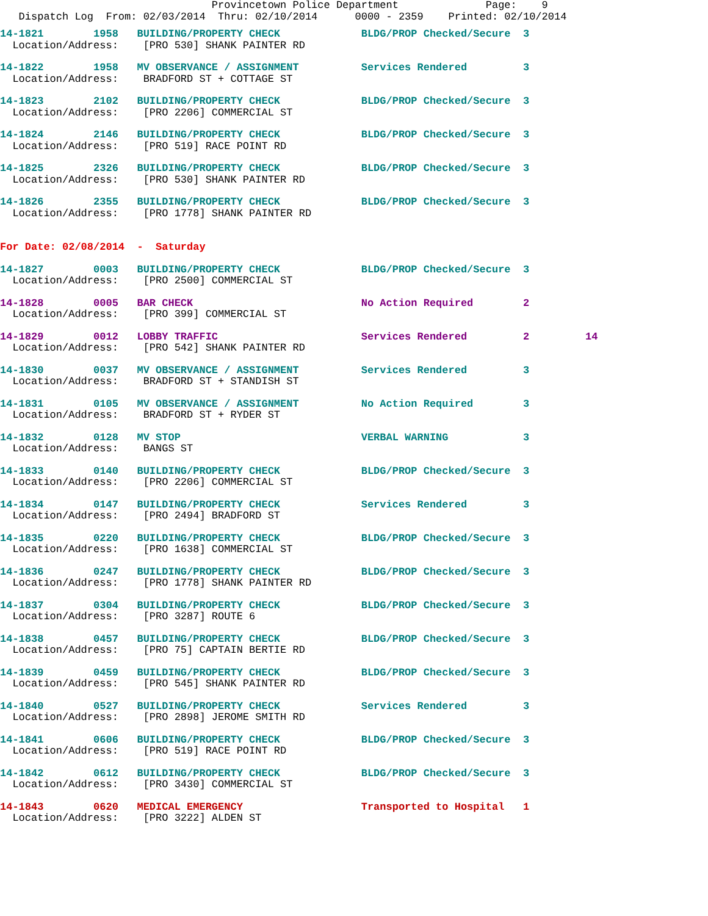Provincetown Police Department              Page:    9
   Dispatch Log  From: 02/03/2014  Thru: 02/10/2014      0000 - 2359    Printed: 02/10/2014
14-1821        1958   BUILDING/PROPERTY CHECK             BLDG/PROP Checked/Secure  3
  Location/Address:    [PRO 530] SHANK PAINTER RD 14-1822        1958   MV OBSERVANCE / ASSIGNMENT          Services Rendered         3
  Location/Address:    BRADFORD ST + COTTAGE ST 14-1823        2102   BUILDING/PROPERTY CHECK             BLDG/PROP Checked/Secure  3
  Location/Address:    [PRO 2206] COMMERCIAL ST 14-1824        2146   BUILDING/PROPERTY CHECK             BLDG/PROP Checked/Secure  3
  Location/Address:    [PRO 519] RACE POINT RD 14-1825        2326   BUILDING/PROPERTY CHECK             BLDG/PROP Checked/Secure  3
  Location/Address:    [PRO 530] SHANK PAINTER RD 14-1826        2355   BUILDING/PROPERTY CHECK             BLDG/PROP Checked/Secure  3
  Location/Address:    [PRO 1778] SHANK PAINTER RD
For Date: 02/08/2014  -  Saturday

14-1827        0003   BUILDING/PROPERTY CHECK             BLDG/PROP Checked/Secure  3
  Location/Address:    [PRO 2500] COMMERCIAL ST 14-1828        0005   BAR CHECK                           No Action Required        2
  Location/Address:    [PRO 399] COMMERCIAL ST 14-1829        0012   LOBBY TRAFFIC                       Services Rendered         2         14
  Location/Address:    [PRO 542] SHANK PAINTER RD 14-1830        0037   MV OBSERVANCE / ASSIGNMENT          Services Rendered         3
  Location/Address:    BRADFORD ST + STANDISH ST 14-1831        0105   MV OBSERVANCE / ASSIGNMENT          No Action Required        3
  Location/Address:    BRADFORD ST + RYDER ST 14-1832        0128   MV STOP                             VERBAL WARNING            3
  Location/Address:    BANGS ST 14-1833        0140   BUILDING/PROPERTY CHECK             BLDG/PROP Checked/Secure  3
  Location/Address:    [PRO 2206] COMMERCIAL ST 14-1834        0147   BUILDING/PROPERTY CHECK             Services Rendered         3
  Location/Address:    [PRO 2494] BRADFORD ST 14-1835        0220   BUILDING/PROPERTY CHECK             BLDG/PROP Checked/Secure  3
  Location/Address:    [PRO 1638] COMMERCIAL ST 14-1836        0247   BUILDING/PROPERTY CHECK             BLDG/PROP Checked/Secure  3
  Location/Address:    [PRO 1778] SHANK PAINTER RD 14-1837        0304   BUILDING/PROPERTY CHECK             BLDG/PROP Checked/Secure  3
  Location/Address:    [PRO 3287] ROUTE 614-1838        0457   BUILDING/PROPERTY CHECK             BLDG/PROP Checked/Secure  3
  Location/Address:    [PRO 75] CAPTAIN BERTIE RD 14-1839        0459   BUILDING/PROPERTY CHECK             BLDG/PROP Checked/Secure  3
  Location/Address:    [PRO 545] SHANK PAINTER RD 14-1840        0527   BUILDING/PROPERTY CHECK             Services Rendered         3
  Location/Address:    [PRO 2898] JEROME SMITH RD 14-1841        0606   BUILDING/PROPERTY CHECK             BLDG/PROP Checked/Secure  3
  Location/Address:    [PRO 519] RACE POINT RD 14-1842        0612   BUILDING/PROPERTY CHECK             BLDG/PROP Checked/Secure  3
  Location/Address:    [PRO 3430] COMMERCIAL ST 14-1843        0620   MEDICAL EMERGENCY                   Transported to Hospital   1
  Location/Address:    [PRO 3222] ALDEN ST